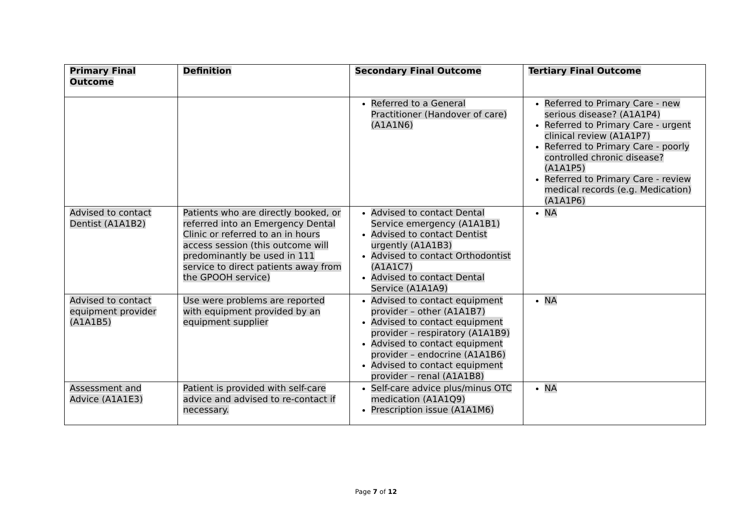| Primary Final Outcome | Definition | Secondary Final Outcome | Tertiary Final Outcome |
| --- | --- | --- | --- |
| | | Referred to a General Practitioner (Handover of care) (A1A1N6) | Referred to Primary Care - new serious disease? (A1A1P4) Referred to Primary Care - urgent clinical review (A1A1P7) Referred to Primary Care - poorly controlled chronic disease? (A1A1P5) Referred to Primary Care - review medical records (e.g. Medication) (A1A1P6) |
| Advised to contact Dentist (A1A1B2) | Patients who are directly booked, or referred into an Emergency Dental Clinic or referred to an in hours access session (this outcome will predominantly be used in 111 service to direct patients away from the GPOOH service) | Advised to contact Dental Service emergency (A1A1B1) Advised to contact Dentist urgently (A1A1B3) Advised to contact Orthodontist (A1A1C7) Advised to contact Dental Service (A1A1A9) | NA |
| Advised to contact equipment provider (A1A1B5) | Use were problems are reported with equipment provided by an equipment supplier | Advised to contact equipment provider – other (A1A1B7) Advised to contact equipment provider – respiratory (A1A1B9) Advised to contact equipment provider – endocrine (A1A1B6) Advised to contact equipment provider – renal (A1A1B8) | NA |
| Assessment and Advice (A1A1E3) | Patient is provided with self-care advice and advised to re-contact if necessary. | Self-care advice plus/minus OTC medication (A1A1Q9) Prescription issue (A1A1M6) | NA |
Page 7 of 12